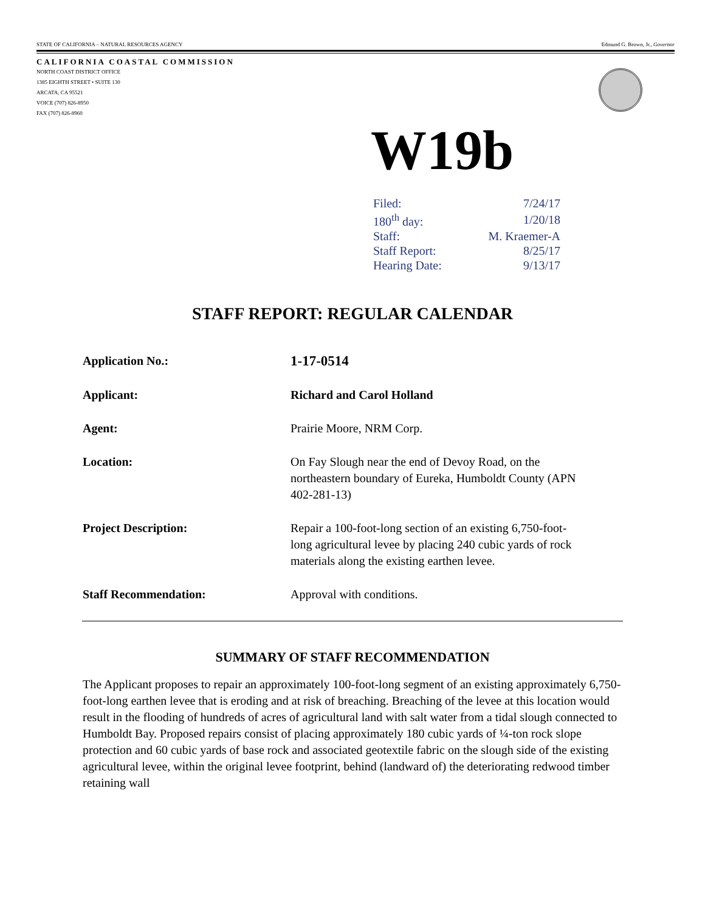STATE OF CALIFORNIA – NATURAL RESOURCES AGENCY Edmund G. Brown, Jr., Governor
CALIFORNIA COASTAL COMMISSION
NORTH COAST DISTRICT OFFICE
1385 EIGHTH STREET • SUITE 130
ARCATA, CA 95521
VOICE (707) 826-8950
FAX (707) 826-8960
W19b
| Filed: | 7/24/17 |
| 180<sup>th</sup> day: | 1/20/18 |
| Staff: | M. Kraemer-A |
| Staff Report: | 8/25/17 |
| Hearing Date: | 9/13/17 |
STAFF REPORT: REGULAR CALENDAR
| Application No.: | 1-17-0514 |
| Applicant: | Richard and Carol Holland |
| Agent: | Prairie Moore, NRM Corp. |
| Location: | On Fay Slough near the end of Devoy Road, on the northeastern boundary of Eureka, Humboldt County (APN 402-281-13) |
| Project Description: | Repair a 100-foot-long section of an existing 6,750-foot- long agricultural levee by placing 240 cubic yards of rock materials along the existing earthen levee. |
| Staff Recommendation: | Approval with conditions. |
SUMMARY OF STAFF RECOMMENDATION
The Applicant proposes to repair an approximately 100-foot-long segment of an existing approximately 6,750-foot-long earthen levee that is eroding and at risk of breaching. Breaching of the levee at this location would result in the flooding of hundreds of acres of agricultural land with salt water from a tidal slough connected to Humboldt Bay. Proposed repairs consist of placing approximately 180 cubic yards of ¼-ton rock slope protection and 60 cubic yards of base rock and associated geotextile fabric on the slough side of the existing agricultural levee, within the original levee footprint, behind (landward of) the deteriorating redwood timber retaining wall